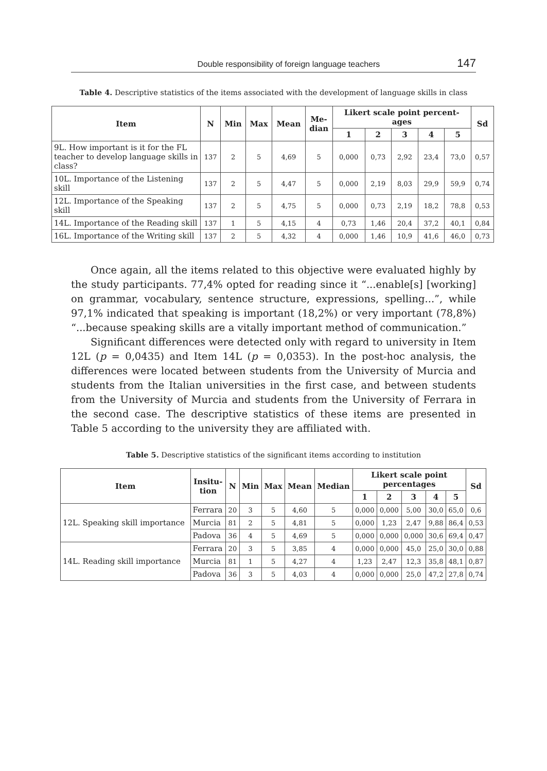Double responsibility of foreign language teachers 147
Table 4. Descriptive statistics of the items associated with the development of language skills in class
| Item | N | Min | Max | Mean | Me- dian | Likert scale point percent- ages | | | | | Sd |
| --- | --- | --- | --- | --- | --- | --- | --- | --- | --- | --- | --- |
| | | | | | | 1 | 2 | 3 | 4 | 5 | |
| 9L. How important is it for the FL teacher to develop language skills in class? | 137 | 2 | 5 | 4,69 | 5 | 0,000 | 0,73 | 2,92 | 23,4 | 73,0 | 0,57 |
| 10L. Importance of the Listening skill | 137 | 2 | 5 | 4,47 | 5 | 0,000 | 2,19 | 8,03 | 29,9 | 59,9 | 0,74 |
| 12L. Importance of the Speaking skill | 137 | 2 | 5 | 4,75 | 5 | 0,000 | 0,73 | 2,19 | 18,2 | 78,8 | 0,53 |
| 14L. Importance of the Reading skill | 137 | 1 | 5 | 4,15 | 4 | 0,73 | 1,46 | 20,4 | 37,2 | 40,1 | 0,84 |
| 16L. Importance of the Writing skill | 137 | 2 | 5 | 4,32 | 4 | 0,000 | 1,46 | 10,9 | 41,6 | 46,0 | 0,73 |
Once again, all the items related to this objective were evaluated highly by the study participants. 77,4% opted for reading since it “...enable[s] [working] on grammar, vocabulary, sentence structure, expressions, spelling...”, while 97,1% indicated that speaking is important (18,2%) or very important (78,8%) “...because speaking skills are a vitally important method of communication.”
Significant differences were detected only with regard to university in Item 12L (p = 0,0435) and Item 14L (p = 0,0353). In the post-hoc analysis, the differences were located between students from the University of Murcia and students from the Italian universities in the first case, and between students from the University of Murcia and students from the University of Ferrara in the second case. The descriptive statistics of these items are presented in Table 5 according to the university they are affiliated with.
Table 5. Descriptive statistics of the significant items according to institution
| Item | Insitu- tion | N | Min | Max | Mean | Median | Likert scale point percentages | | | | | Sd |
| --- | --- | --- | --- | --- | --- | --- | --- | --- | --- | --- | --- | --- |
| | | | | | | | 1 | 2 | 3 | 4 | 5 | |
| 12L. Speaking skill importance | Ferrara | 20 | 3 | 5 | 4,60 | 5 | 0,000 | 0,000 | 5,00 | 30,0 | 65,0 | 0,6 |
| | Murcia | 81 | 2 | 5 | 4,81 | 5 | 0,000 | 1,23 | 2,47 | 9,88 | 86,4 | 0,53 |
| | Padova | 36 | 4 | 5 | 4,69 | 5 | 0,000 | 0,000 | 0,000 | 30,6 | 69,4 | 0,47 |
| 14L. Reading skill importance | Ferrara | 20 | 3 | 5 | 3,85 | 4 | 0,000 | 0,000 | 45,0 | 25,0 | 30,0 | 0,88 |
| | Murcia | 81 | 1 | 5 | 4,27 | 4 | 1,23 | 2,47 | 12,3 | 35,8 | 48,1 | 0,87 |
| | Padova | 36 | 3 | 5 | 4,03 | 4 | 0,000 | 0,000 | 25,0 | 47,2 | 27,8 | 0,74 |